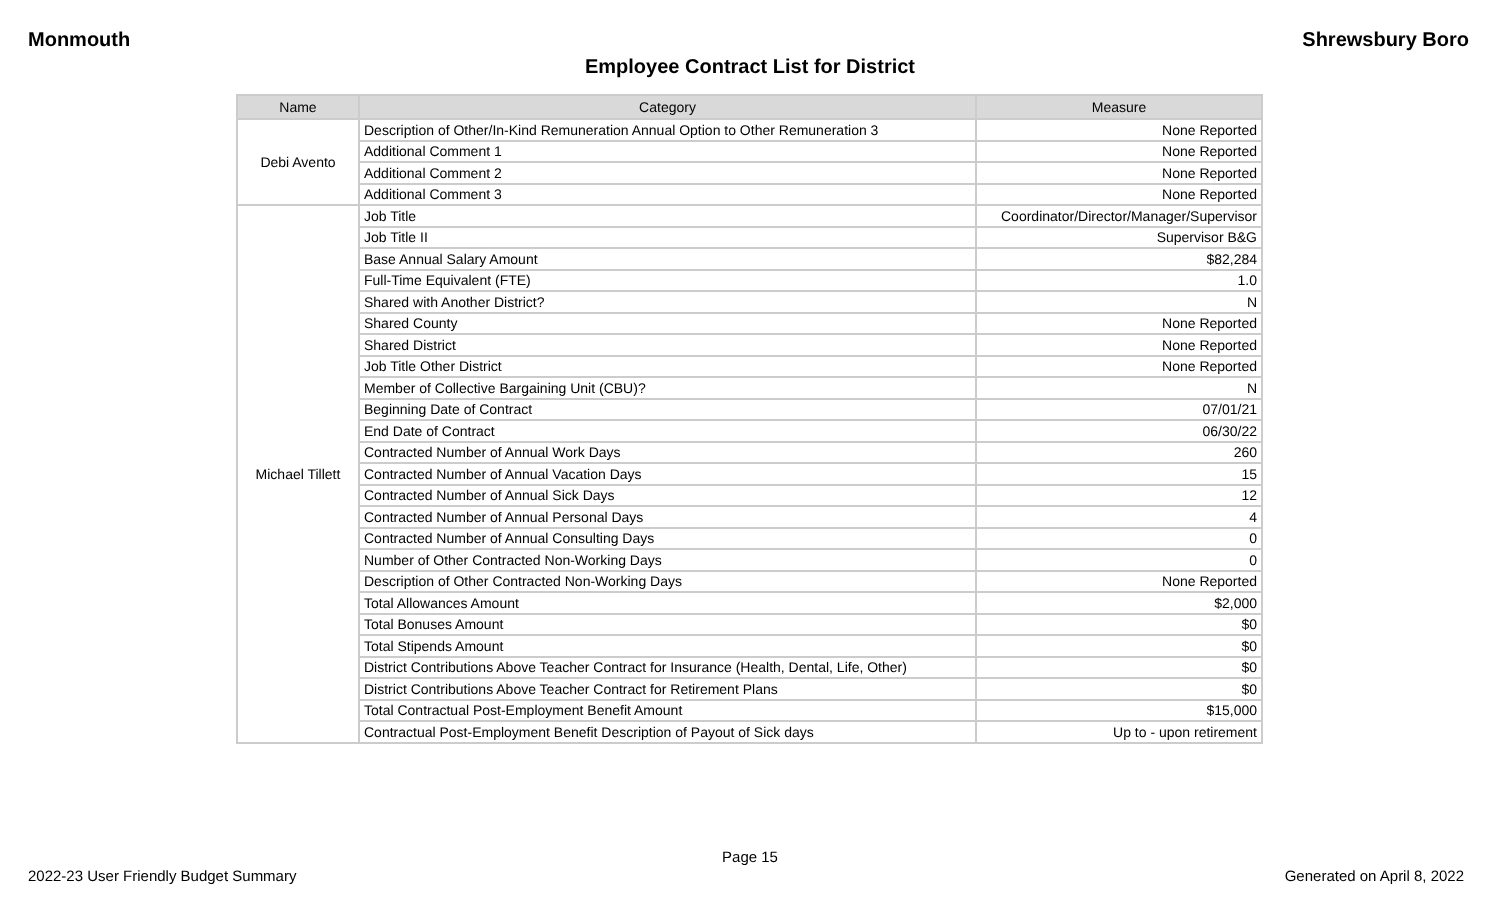Monmouth Shrewsbury Boro
Employee Contract List for District
| Name | Category | Measure |
| --- | --- | --- |
| Debi Avento | Description of Other/In-Kind Remuneration Annual Option to Other Remuneration 3 | None Reported |
| | Additional Comment 1 | None Reported |
| | Additional Comment 2 | None Reported |
| | Additional Comment 3 | None Reported |
| Michael Tillett | Job Title | Coordinator/Director/Manager/Supervisor |
| | Job Title II | Supervisor B&G |
| | Base Annual Salary Amount | $82,284 |
| | Full-Time Equivalent (FTE) | 1.0 |
| | Shared with Another District? | N |
| | Shared County | None Reported |
| | Shared District | None Reported |
| | Job Title Other District | None Reported |
| | Member of Collective Bargaining Unit (CBU)? | N |
| | Beginning Date of Contract | 07/01/21 |
| | End Date of Contract | 06/30/22 |
| | Contracted Number of Annual Work Days | 260 |
| | Contracted Number of Annual Vacation Days | 15 |
| | Contracted Number of Annual Sick Days | 12 |
| | Contracted Number of Annual Personal Days | 4 |
| | Contracted Number of Annual Consulting Days | 0 |
| | Number of Other Contracted Non-Working Days | 0 |
| | Description of Other Contracted Non-Working Days | None Reported |
| | Total Allowances Amount | $2,000 |
| | Total Bonuses Amount | $0 |
| | Total Stipends Amount | $0 |
| | District Contributions Above Teacher Contract for Insurance (Health, Dental, Life, Other) | $0 |
| | District Contributions Above Teacher Contract for Retirement Plans | $0 |
| | Total Contractual Post-Employment Benefit Amount | $15,000 |
| | Contractual Post-Employment Benefit Description of Payout of Sick days | Up to - upon retirement |
Page 15
2022-23 User Friendly Budget Summary Generated on April 8, 2022